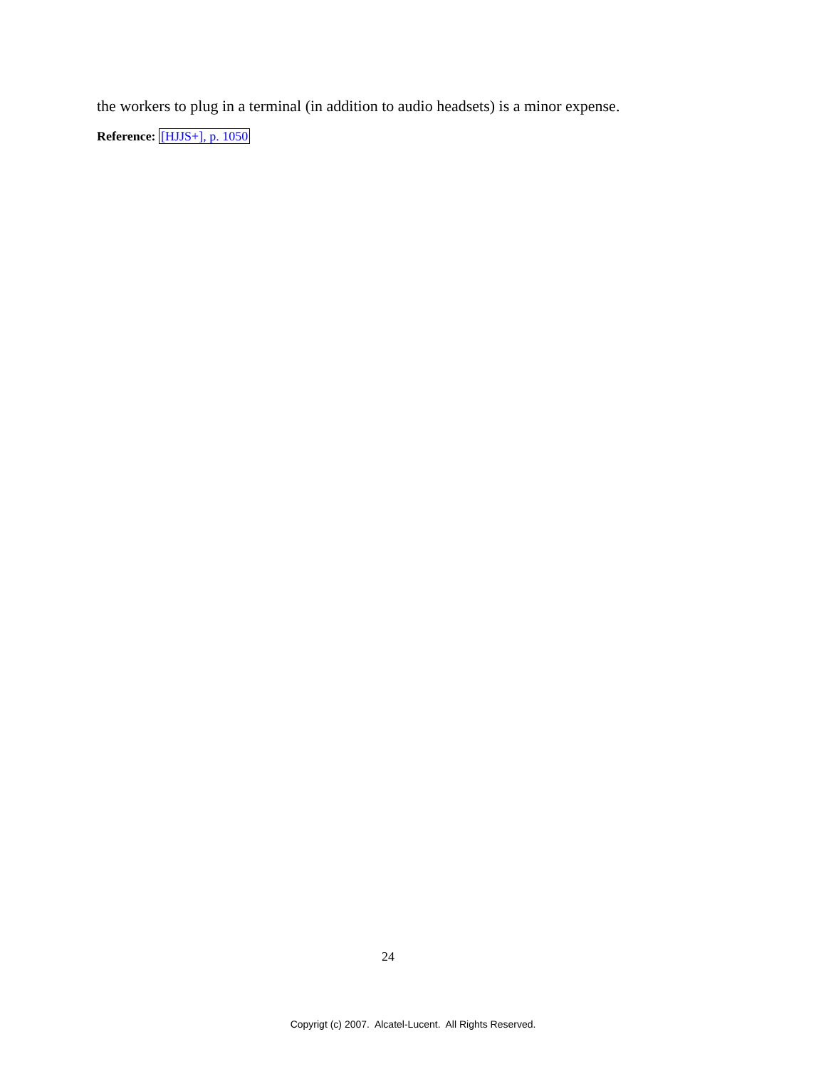the workers to plug in a terminal (in addition to audio headsets) is a minor expense.
Reference: [HJJS+], p. 1050
24
Copyrigt (c) 2007. Alcatel-Lucent. All Rights Reserved.